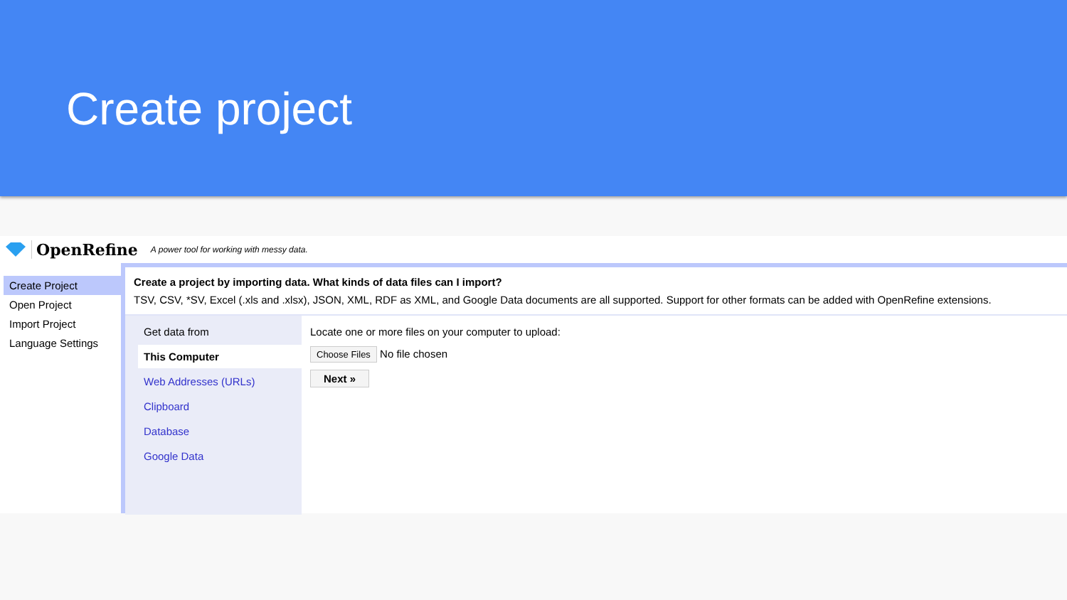Create project
OpenRefine A power tool for working with messy data.
Create Project
Open Project
Import Project
Language Settings
Create a project by importing data. What kinds of data files can I import?
TSV, CSV, *SV, Excel (.xls and .xlsx), JSON, XML, RDF as XML, and Google Data documents are all supported. Support for other formats can be added with OpenRefine extensions.
Get data from
This Computer
Web Addresses (URLs)
Clipboard
Database
Google Data
Locate one or more files on your computer to upload:
Choose Files No file chosen
Next »